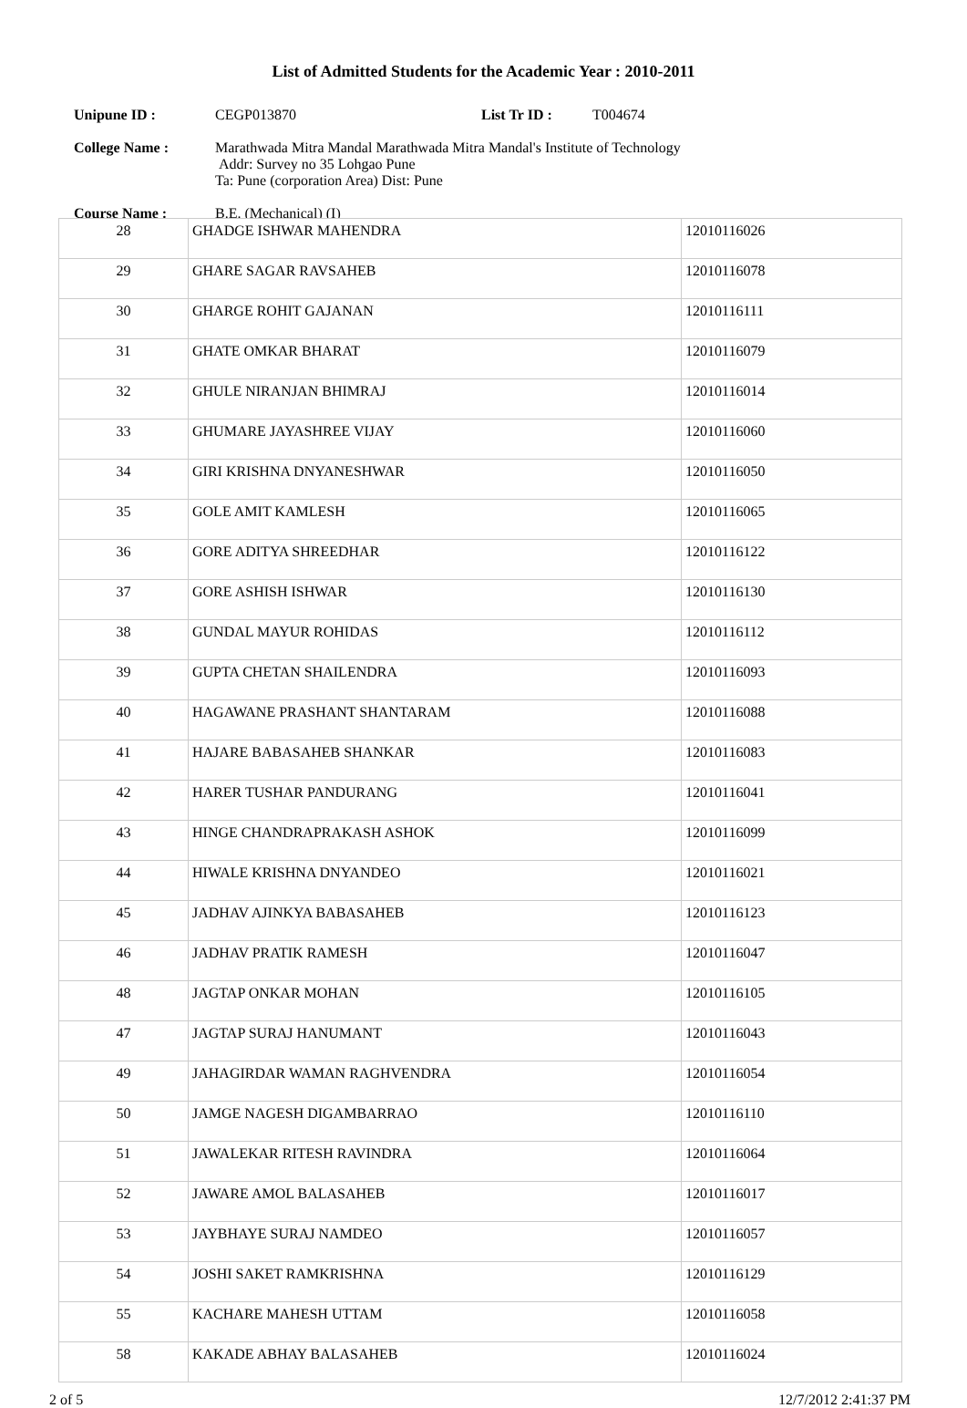List of Admitted Students for the Academic Year : 2010-2011
Unipune ID : CEGP013870 List Tr ID : T004674
College Name : Marathwada Mitra Mandal Marathwada Mitra Mandal's Institute of Technology
Addr: Survey no 35 Lohgao Pune
Ta: Pune (corporation Area) Dist: Pune
Course Name : B.E. (Mechanical) (I)
| 28 | GHADGE ISHWAR MAHENDRA | 12010116026 |
| 29 | GHARE SAGAR RAVSAHEB | 12010116078 |
| 30 | GHARGE ROHIT GAJANAN | 12010116111 |
| 31 | GHATE OMKAR BHARAT | 12010116079 |
| 32 | GHULE NIRANJAN BHIMRAJ | 12010116014 |
| 33 | GHUMARE JAYASHREE VIJAY | 12010116060 |
| 34 | GIRI KRISHNA DNYANESHWAR | 12010116050 |
| 35 | GOLE AMIT KAMLESH | 12010116065 |
| 36 | GORE ADITYA SHREEDHAR | 12010116122 |
| 37 | GORE ASHISH ISHWAR | 12010116130 |
| 38 | GUNDAL MAYUR ROHIDAS | 12010116112 |
| 39 | GUPTA CHETAN SHAILENDRA | 12010116093 |
| 40 | HAGAWANE PRASHANT SHANTARAM | 12010116088 |
| 41 | HAJARE BABASAHEB SHANKAR | 12010116083 |
| 42 | HARER TUSHAR PANDURANG | 12010116041 |
| 43 | HINGE CHANDRAPRAKASH ASHOK | 12010116099 |
| 44 | HIWALE KRISHNA DNYANDEO | 12010116021 |
| 45 | JADHAV AJINKYA BABASAHEB | 12010116123 |
| 46 | JADHAV PRATIK RAMESH | 12010116047 |
| 48 | JAGTAP ONKAR MOHAN | 12010116105 |
| 47 | JAGTAP SURAJ HANUMANT | 12010116043 |
| 49 | JAHAGIRDAR WAMAN RAGHVENDRA | 12010116054 |
| 50 | JAMGE NAGESH DIGAMBARRAO | 12010116110 |
| 51 | JAWALEKAR RITESH RAVINDRA | 12010116064 |
| 52 | JAWARE AMOL BALASAHEB | 12010116017 |
| 53 | JAYBHAYE SURAJ NAMDEO | 12010116057 |
| 54 | JOSHI SAKET RAMKRISHNA | 12010116129 |
| 55 | KACHARE MAHESH UTTAM | 12010116058 |
| 58 | KAKADE ABHAY BALASAHEB | 12010116024 |
2 of 5 12/7/2012 2:41:37 PM